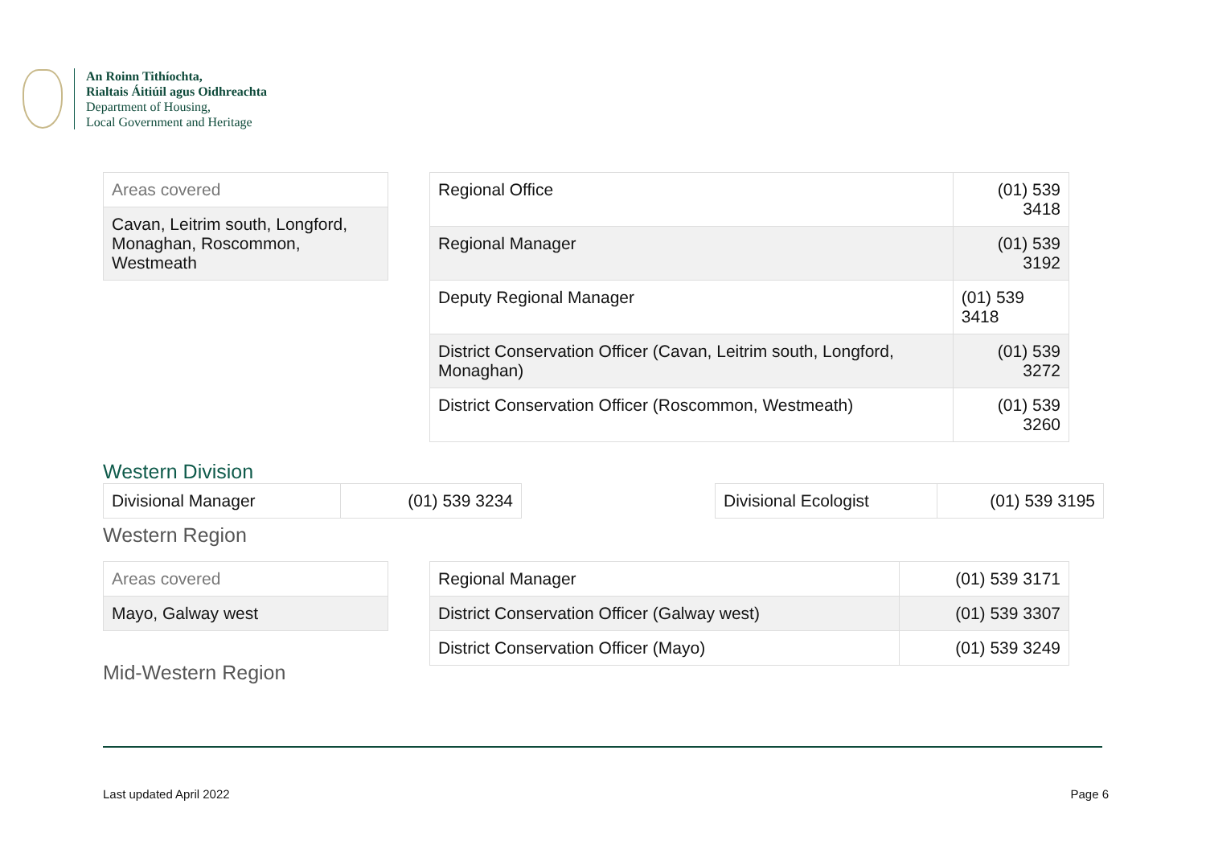An Roinn Tithíochta,
Rialtais Áitiúil agus Oidhreachta
Department of Housing,
Local Government and Heritage
| Areas covered |
| Cavan, Leitrim south, Longford, Monaghan, Roscommon, Westmeath |
| Regional Office | (01) 539 3418 |
| Regional Manager | (01) 539 3192 |
| Deputy Regional Manager | (01) 539 3418 |
| District Conservation Officer (Cavan, Leitrim south, Longford, Monaghan) | (01) 539 3272 |
| District Conservation Officer (Roscommon, Westmeath) | (01) 539 3260 |
Western Division
| Divisional Manager | (01) 539 3234 |
| Divisional Ecologist | (01) 539 3195 |
Western Region
| Areas covered |
| Mayo, Galway west |
| Regional Manager | (01) 539 3171 |
| District Conservation Officer (Galway west) | (01) 539 3307 |
| District Conservation Officer (Mayo) | (01) 539 3249 |
Mid-Western Region
Last updated April 2022 Page 6